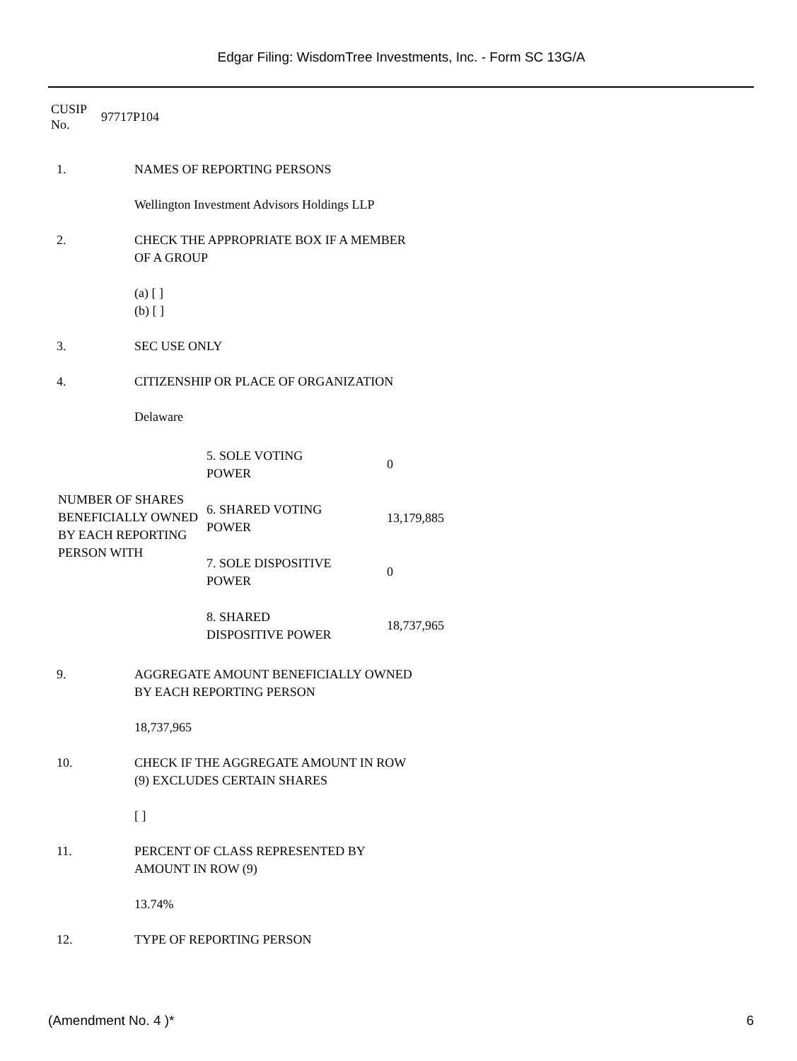Edgar Filing: WisdomTree Investments, Inc. - Form SC 13G/A
CUSIP
No.
97717P104
| 1. | NAMES OF REPORTING PERSONS |
| | Wellington Investment Advisors Holdings LLP |
| 2. | CHECK THE APPROPRIATE BOX IF A MEMBER OF A GROUP |
| | (a) [ ] (b) [ ] |
| 3. | SEC USE ONLY |
| 4. | CITIZENSHIP OR PLACE OF ORGANIZATION |
| | Delaware |
| NUMBER OF SHARES BENEFICIALLY OWNED BY EACH REPORTING PERSON WITH | 5. SOLE VOTING POWER | 0 |
| | 6. SHARED VOTING POWER | 13,179,885 |
| | 7. SOLE DISPOSITIVE POWER | 0 |
| | 8. SHARED DISPOSITIVE POWER | 18,737,965 |
| 9. | AGGREGATE AMOUNT BENEFICIALLY OWNED BY EACH REPORTING PERSON |
| | 18,737,965 |
| 10. | CHECK IF THE AGGREGATE AMOUNT IN ROW (9) EXCLUDES CERTAIN SHARES |
| | [ ] |
| 11. | PERCENT OF CLASS REPRESENTED BY AMOUNT IN ROW (9) |
| | 13.74% |
| 12. | TYPE OF REPORTING PERSON |
(Amendment No. 4 )* 6